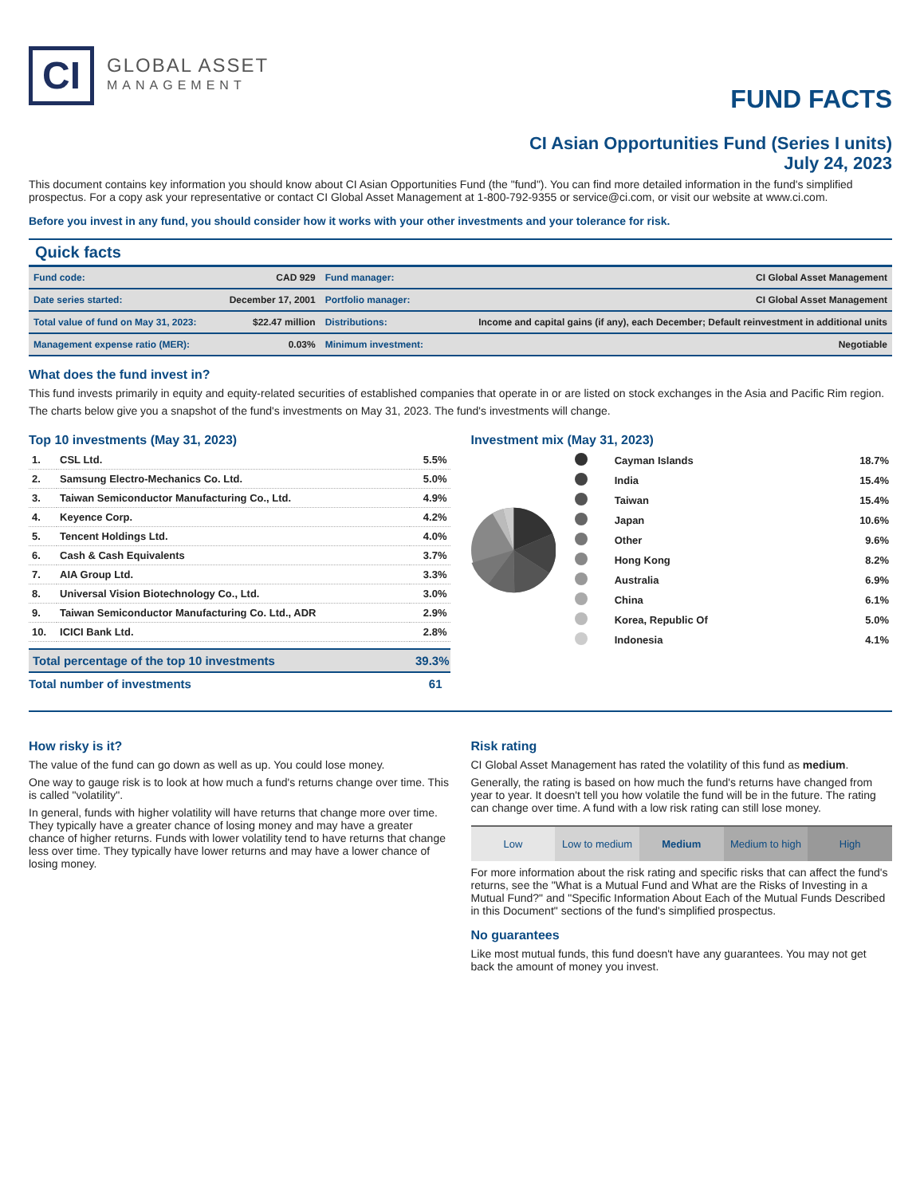CI
GLOBAL ASSET
MANAGEMENT
FUND FACTS
CI Asian Opportunities Fund (Series I units)
July 24, 2023
This document contains key information you should know about CI Asian Opportunities Fund (the "fund"). You can find more detailed information in the fund's simplified prospectus. For a copy ask your representative or contact CI Global Asset Management at 1-800-792-9355 or service@ci.com, or visit our website at www.ci.com.
Before you invest in any fund, you should consider how it works with your other investments and your tolerance for risk.
Quick facts
| Fund code: | CAD 929 | Fund manager: | CI Global Asset Management |
| Date series started: | December 17, 2001 | Portfolio manager: | CI Global Asset Management |
| Total value of fund on May 31, 2023: | $22.47 million | Distributions: | Income and capital gains (if any), each December; Default reinvestment in additional units |
| Management expense ratio (MER): | 0.03% | Minimum investment: | Negotiable |
What does the fund invest in?
This fund invests primarily in equity and equity-related securities of established companies that operate in or are listed on stock exchanges in the Asia and Pacific Rim region.
The charts below give you a snapshot of the fund's investments on May 31, 2023. The fund's investments will change.
Top 10 investments (May 31, 2023)
| 1. | CSL Ltd. | 5.5% |
| 2. | Samsung Electro-Mechanics Co. Ltd. | 5.0% |
| 3. | Taiwan Semiconductor Manufacturing Co., Ltd. | 4.9% |
| 4. | Keyence Corp. | 4.2% |
| 5. | Tencent Holdings Ltd. | 4.0% |
| 6. | Cash & Cash Equivalents | 3.7% |
| 7. | AIA Group Ltd. | 3.3% |
| 8. | Universal Vision Biotechnology Co., Ltd. | 3.0% |
| 9. | Taiwan Semiconductor Manufacturing Co. Ltd., ADR | 2.9% |
| 10. | ICICI Bank Ltd. | 2.8% |
| Total percentage of the top 10 investments | 39.3% |
| Total number of investments | 61 |
Investment mix (May 31, 2023)
| | Cayman Islands | 18.7% |
| | India | 15.4% |
| | Taiwan | 15.4% |
| | Japan | 10.6% |
| | Other | 9.6% |
| | Hong Kong | 8.2% |
| | Australia | 6.9% |
| | China | 6.1% |
| | Korea, Republic Of | 5.0% |
| | Indonesia | 4.1% |
How risky is it?
The value of the fund can go down as well as up. You could lose money.
One way to gauge risk is to look at how much a fund's returns change over time. This is called "volatility".
In general, funds with higher volatility will have returns that change more over time. They typically have a greater chance of losing money and may have a greater chance of higher returns. Funds with lower volatility tend to have returns that change less over time. They typically have lower returns and may have a lower chance of losing money.
Risk rating
CI Global Asset Management has rated the volatility of this fund as medium.
Generally, the rating is based on how much the fund's returns have changed from year to year. It doesn't tell you how volatile the fund will be in the future. The rating can change over time. A fund with a low risk rating can still lose money.
Low Low to medium Medium Medium to high High
For more information about the risk rating and specific risks that can affect the fund's returns, see the "What is a Mutual Fund and What are the Risks of Investing in a Mutual Fund?" and "Specific Information About Each of the Mutual Funds Described in this Document" sections of the fund's simplified prospectus.
No guarantees
Like most mutual funds, this fund doesn't have any guarantees. You may not get back the amount of money you invest.